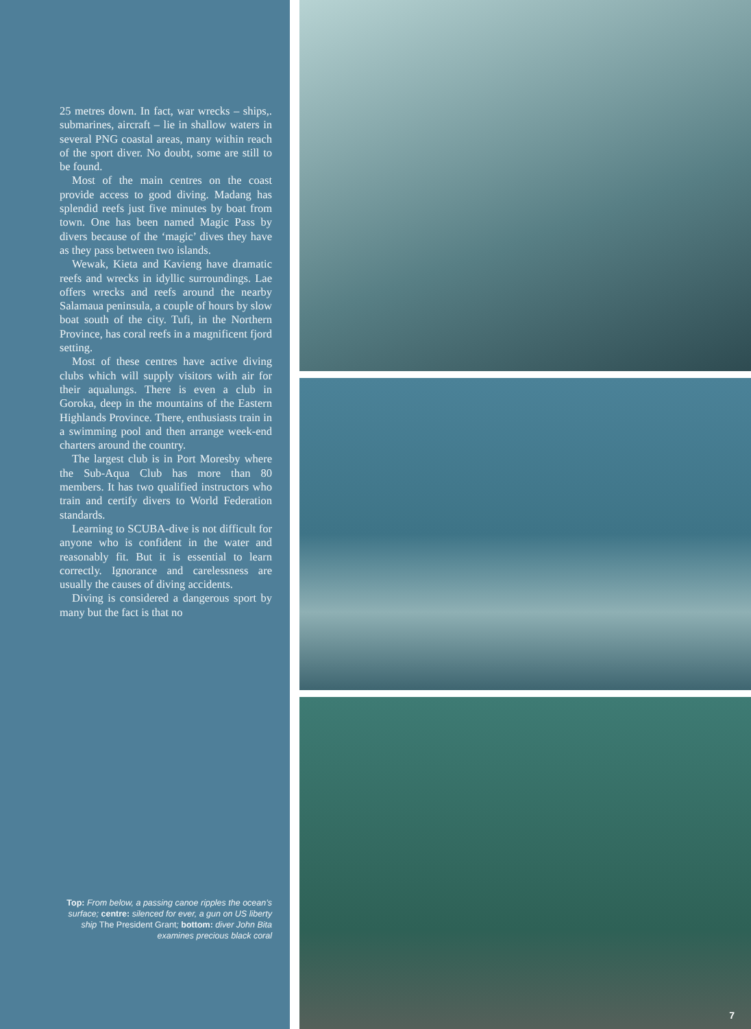25 metres down. In fact, war wrecks – ships,. submarines, aircraft – lie in shallow waters in several PNG coastal areas, many within reach of the sport diver. No doubt, some are still to be found.
Most of the main centres on the coast provide access to good diving. Madang has splendid reefs just five minutes by boat from town. One has been named Magic Pass by divers because of the ‘magic’ dives they have as they pass between two islands.
Wewak, Kieta and Kavieng have dramatic reefs and wrecks in idyllic surroundings. Lae offers wrecks and reefs around the nearby Salamaua peninsula, a couple of hours by slow boat south of the city. Tufi, in the Northern Province, has coral reefs in a magnificent fjord setting.
Most of these centres have active diving clubs which will supply visitors with air for their aqualungs. There is even a club in Goroka, deep in the mountains of the Eastern Highlands Province. There, enthusiasts train in a swimming pool and then arrange week-end charters around the country.
The largest club is in Port Moresby where the Sub-Aqua Club has more than 80 members. It has two qualified instructors who train and certify divers to World Federation standards.
Learning to SCUBA-dive is not difficult for anyone who is confident in the water and reasonably fit. But it is essential to learn correctly. Ignorance and carelessness are usually the causes of diving accidents.
Diving is considered a dangerous sport by many but the fact is that no
Top: From below, a passing canoe ripples the ocean’s surface; centre: silenced for ever, a gun on US liberty ship The President Grant; bottom: diver John Bita examines precious black coral
7